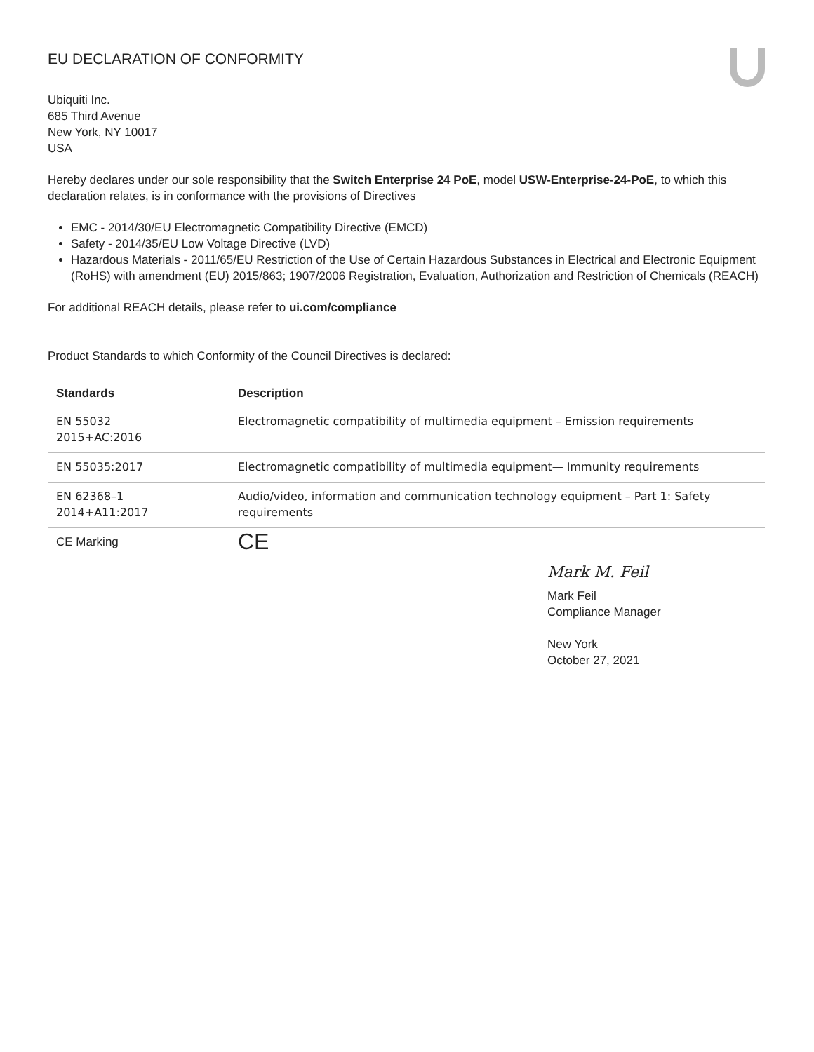EU DECLARATION OF CONFORMITY
Ubiquiti Inc.
685 Third Avenue
New York, NY 10017
USA
Hereby declares under our sole responsibility that the Switch Enterprise 24 PoE, model USW-Enterprise-24-PoE, to which this declaration relates, is in conformance with the provisions of Directives
EMC - 2014/30/EU Electromagnetic Compatibility Directive (EMCD)
Safety - 2014/35/EU Low Voltage Directive (LVD)
Hazardous Materials - 2011/65/EU Restriction of the Use of Certain Hazardous Substances in Electrical and Electronic Equipment (RoHS) with amendment (EU) 2015/863; 1907/2006 Registration, Evaluation, Authorization and Restriction of Chemicals (REACH)
For additional REACH details, please refer to ui.com/compliance
Product Standards to which Conformity of the Council Directives is declared:
| Standards | Description |
| --- | --- |
| EN 55032 2015+AC:2016 | Electromagnetic compatibility of multimedia equipment – Emission requirements |
| EN 55035:2017 | Electromagnetic compatibility of multimedia equipment— Immunity requirements |
| EN 62368–1 2014+A11:2017 | Audio/video, information and communication technology equipment – Part 1: Safety requirements |
| CE Marking | CE |
Mark M. Feil
Mark Feil
Compliance Manager
New York
October 27, 2021